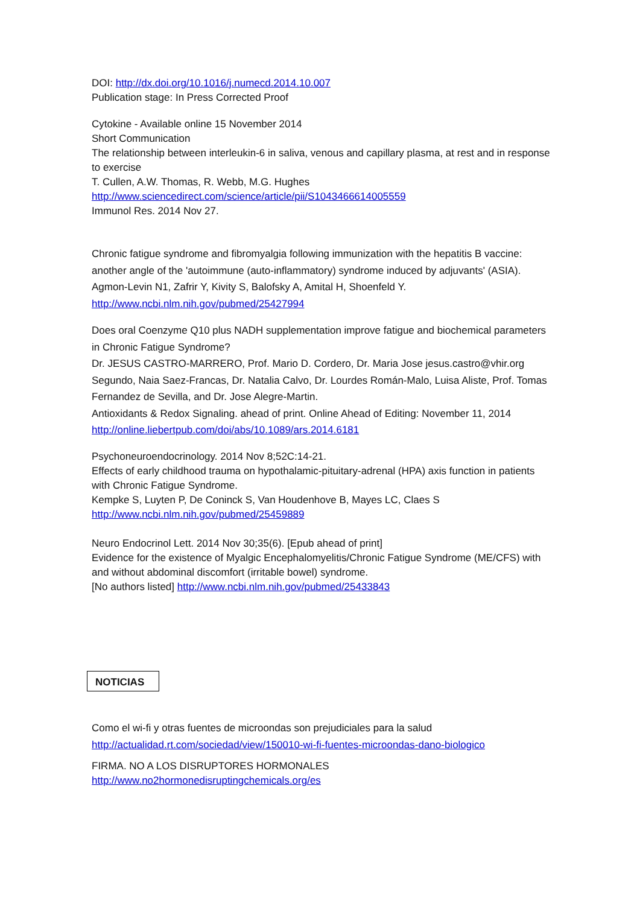DOI: http://dx.doi.org/10.1016/j.numecd.2014.10.007
Publication stage: In Press Corrected Proof
Cytokine - Available online 15 November 2014
Short Communication
The relationship between interleukin-6 in saliva, venous and capillary plasma, at rest and in response to exercise
T. Cullen, A.W. Thomas, R. Webb, M.G. Hughes
http://www.sciencedirect.com/science/article/pii/S1043466614005559
Immunol Res. 2014 Nov 27.
Chronic fatigue syndrome and fibromyalgia following immunization with the hepatitis B vaccine: another angle of the 'autoimmune (auto-inflammatory) syndrome induced by adjuvants' (ASIA).
Agmon-Levin N1, Zafrir Y, Kivity S, Balofsky A, Amital H, Shoenfeld Y.
http://www.ncbi.nlm.nih.gov/pubmed/25427994
Does oral Coenzyme Q10 plus NADH supplementation improve fatigue and biochemical parameters in Chronic Fatigue Syndrome?
Dr. JESUS CASTRO-MARRERO, Prof. Mario D. Cordero, Dr. Maria Jose jesus.castro@vhir.org Segundo, Naia Saez-Francas, Dr. Natalia Calvo, Dr. Lourdes Román-Malo, Luisa Aliste, Prof. Tomas Fernandez de Sevilla, and Dr. Jose Alegre-Martin.
Antioxidants & Redox Signaling. ahead of print. Online Ahead of Editing: November 11, 2014
http://online.liebertpub.com/doi/abs/10.1089/ars.2014.6181
Psychoneuroendocrinology. 2014 Nov 8;52C:14-21.
Effects of early childhood trauma on hypothalamic-pituitary-adrenal (HPA) axis function in patients with Chronic Fatigue Syndrome.
Kempke S, Luyten P, De Coninck S, Van Houdenhove B, Mayes LC, Claes S
http://www.ncbi.nlm.nih.gov/pubmed/25459889
Neuro Endocrinol Lett. 2014 Nov 30;35(6). [Epub ahead of print]
Evidence for the existence of Myalgic Encephalomyelitis/Chronic Fatigue Syndrome (ME/CFS) with and without abdominal discomfort (irritable bowel) syndrome.
[No authors listed] http://www.ncbi.nlm.nih.gov/pubmed/25433843
NOTICIAS
Como el wi-fi y otras fuentes de microondas son prejudiciales para la salud
http://actualidad.rt.com/sociedad/view/150010-wi-fi-fuentes-microondas-dano-biologico
FIRMA. NO A LOS DISRUPTORES HORMONALES
http://www.no2hormonedisruptingchemicals.org/es